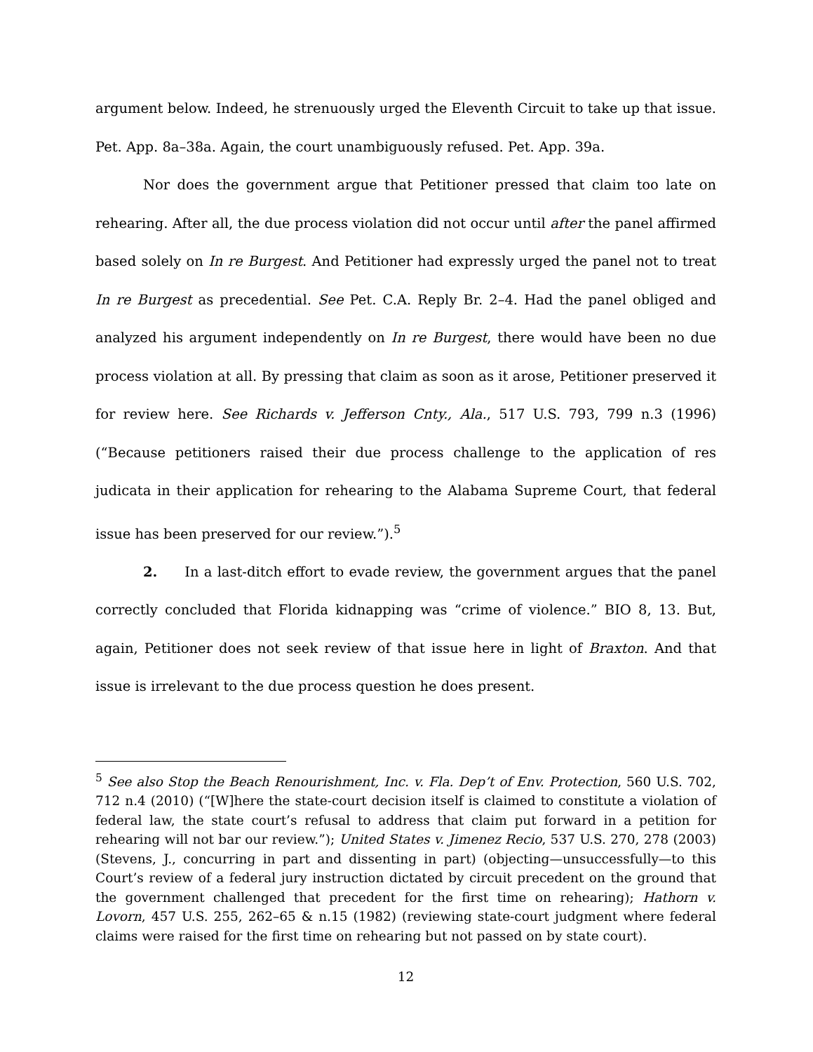argument below. Indeed, he strenuously urged the Eleventh Circuit to take up that issue. Pet. App. 8a–38a. Again, the court unambiguously refused. Pet. App. 39a.
Nor does the government argue that Petitioner pressed that claim too late on rehearing. After all, the due process violation did not occur until after the panel affirmed based solely on In re Burgest. And Petitioner had expressly urged the panel not to treat In re Burgest as precedential. See Pet. C.A. Reply Br. 2–4. Had the panel obliged and analyzed his argument independently on In re Burgest, there would have been no due process violation at all. By pressing that claim as soon as it arose, Petitioner preserved it for review here. See Richards v. Jefferson Cnty., Ala., 517 U.S. 793, 799 n.3 (1996) (“Because petitioners raised their due process challenge to the application of res judicata in their application for rehearing to the Alabama Supreme Court, that federal issue has been preserved for our review.”).<sup>5</sup>
2.  In a last-ditch effort to evade review, the government argues that the panel correctly concluded that Florida kidnapping was “crime of violence.” BIO 8, 13. But, again, Petitioner does not seek review of that issue here in light of Braxton. And that issue is irrelevant to the due process question he does present.
<sup>5</sup> See also Stop the Beach Renourishment, Inc. v. Fla. Dep’t of Env. Protection, 560 U.S. 702, 712 n.4 (2010) (“[W]here the state-court decision itself is claimed to constitute a violation of federal law, the state court’s refusal to address that claim put forward in a petition for rehearing will not bar our review.”); United States v. Jimenez Recio, 537 U.S. 270, 278 (2003) (Stevens, J., concurring in part and dissenting in part) (objecting—unsuccessfully—to this Court’s review of a federal jury instruction dictated by circuit precedent on the ground that the government challenged that precedent for the first time on rehearing); Hathorn v. Lovorn, 457 U.S. 255, 262–65 & n.15 (1982) (reviewing state-court judgment where federal claims were raised for the first time on rehearing but not passed on by state court).
12